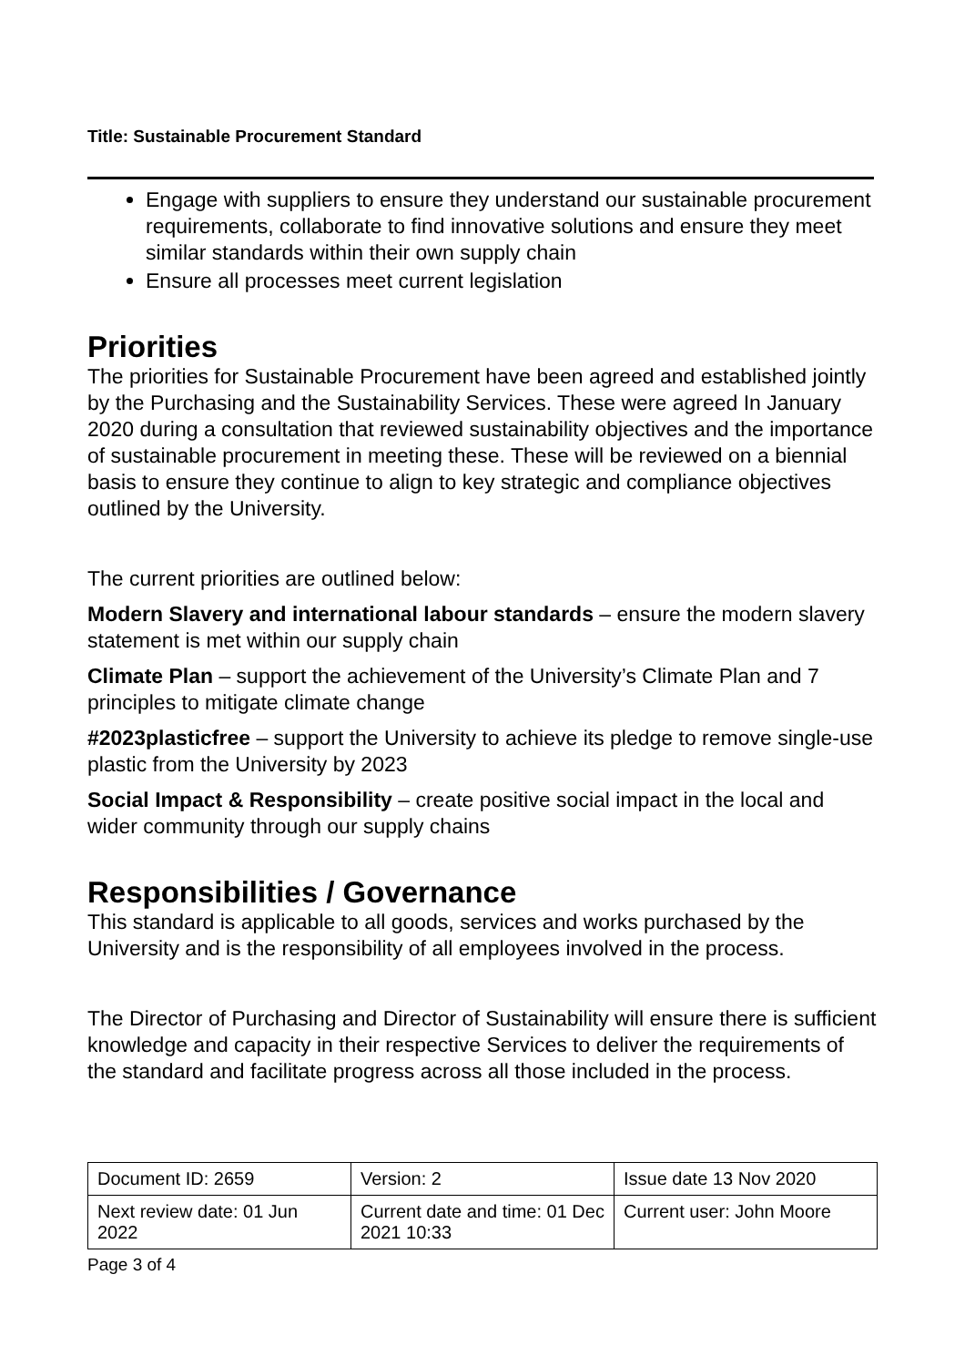Title: Sustainable Procurement Standard
Engage with suppliers to ensure they understand our sustainable procurement requirements, collaborate to find innovative solutions and ensure they meet similar standards within their own supply chain
Ensure all processes meet current legislation
Priorities
The priorities for Sustainable Procurement have been agreed and established jointly by the Purchasing and the Sustainability Services. These were agreed In January 2020 during a consultation that reviewed sustainability objectives and the importance of sustainable procurement in meeting these. These will be reviewed on a biennial basis to ensure they continue to align to key strategic and compliance objectives outlined by the University.
The current priorities are outlined below:
Modern Slavery and international labour standards – ensure the modern slavery statement is met within our supply chain
Climate Plan – support the achievement of the University’s Climate Plan and 7 principles to mitigate climate change
#2023plasticfree – support the University to achieve its pledge to remove single-use plastic from the University by 2023
Social Impact & Responsibility – create positive social impact in the local and wider community through our supply chains
Responsibilities / Governance
This standard is applicable to all goods, services and works purchased by the University and is the responsibility of all employees involved in the process.
The Director of Purchasing and Director of Sustainability will ensure there is sufficient knowledge and capacity in their respective Services to deliver the requirements of the standard and facilitate progress across all those included in the process.
| Document ID: 2659 | Version: 2 | Issue date 13 Nov 2020 |
| Next review date: 01 Jun 2022 | Current date and time: 01 Dec 2021 10:33 | Current user: John Moore |
Page 3 of 4